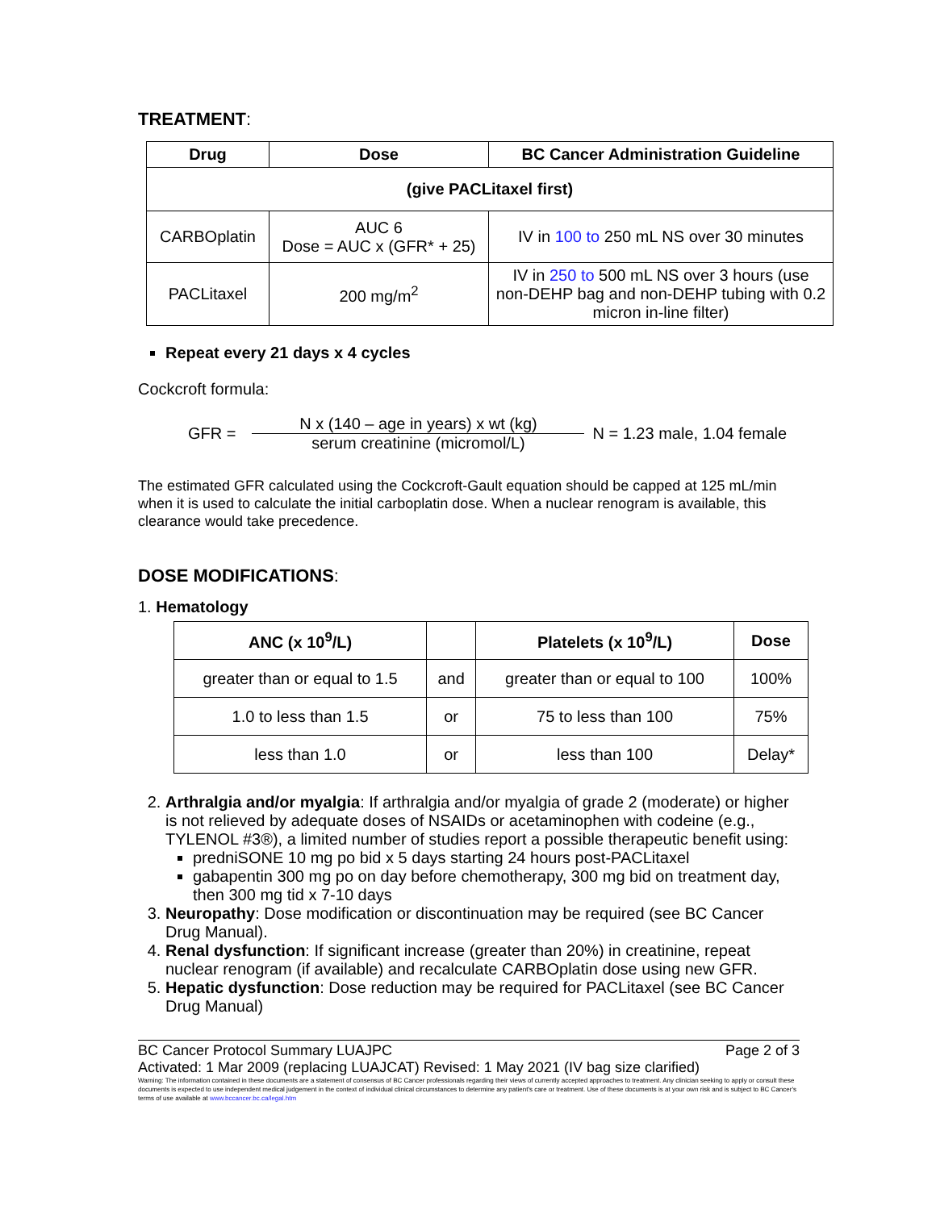TREATMENT:
| Drug | Dose | BC Cancer Administration Guideline |
| --- | --- | --- |
| (give PACLitaxel first) | | |
| CARBOplatin | AUC 6 Dose = AUC x (GFR* + 25) | IV in 100 to 250 mL NS over 30 minutes |
| PACLitaxel | 200 mg/m<sup>2</sup> | IV in 250 to 500 mL NS over 3 hours (use non-DEHP bag and non-DEHP tubing with 0.2 micron in-line filter) |
Repeat every 21 days x 4 cycles
Cockcroft formula:
GFR = N x (140 – age in years) x wt (kg) serum creatinine (micromol/L) N = 1.23 male, 1.04 female
The estimated GFR calculated using the Cockcroft-Gault equation should be capped at 125 mL/min when it is used to calculate the initial carboplatin dose. When a nuclear renogram is available, this clearance would take precedence.
DOSE MODIFICATIONS:
1. Hematology
| ANC (x 10<sup>9</sup>/L) | | Platelets (x 10<sup>9</sup>/L) | Dose |
| --- | --- | --- | --- |
| greater than or equal to 1.5 | and | greater than or equal to 100 | 100% |
| 1.0 to less than 1.5 | or | 75 to less than 100 | 75% |
| less than 1.0 | or | less than 100 | Delay* |
2. Arthralgia and/or myalgia: If arthralgia and/or myalgia of grade 2 (moderate) or higher is not relieved by adequate doses of NSAIDs or acetaminophen with codeine (e.g., TYLENOL #3®), a limited number of studies report a possible therapeutic benefit using:
predniSONE 10 mg po bid x 5 days starting 24 hours post-PACLitaxel
gabapentin 300 mg po on day before chemotherapy, 300 mg bid on treatment day, then 300 mg tid x 7-10 days
3. Neuropathy: Dose modification or discontinuation may be required (see BC Cancer Drug Manual).
4. Renal dysfunction: If significant increase (greater than 20%) in creatinine, repeat nuclear renogram (if available) and recalculate CARBOplatin dose using new GFR.
5. Hepatic dysfunction: Dose reduction may be required for PACLitaxel (see BC Cancer Drug Manual)
BC Cancer Protocol Summary LUAJPC Page 2 of 3
Activated: 1 Mar 2009 (replacing LUAJCAT) Revised: 1 May 2021 (IV bag size clarified)
Warning: The information contained in these documents are a statement of consensus of BC Cancer professionals regarding their views of currently accepted approaches to treatment. Any clinician seeking to apply or consult these documents is expected to use independent medical judgement in the context of individual clinical circumstances to determine any patient's care or treatment. Use of these documents is at your own risk and is subject to BC Cancer's terms of use available at www.bccancer.bc.ca/legal.htm